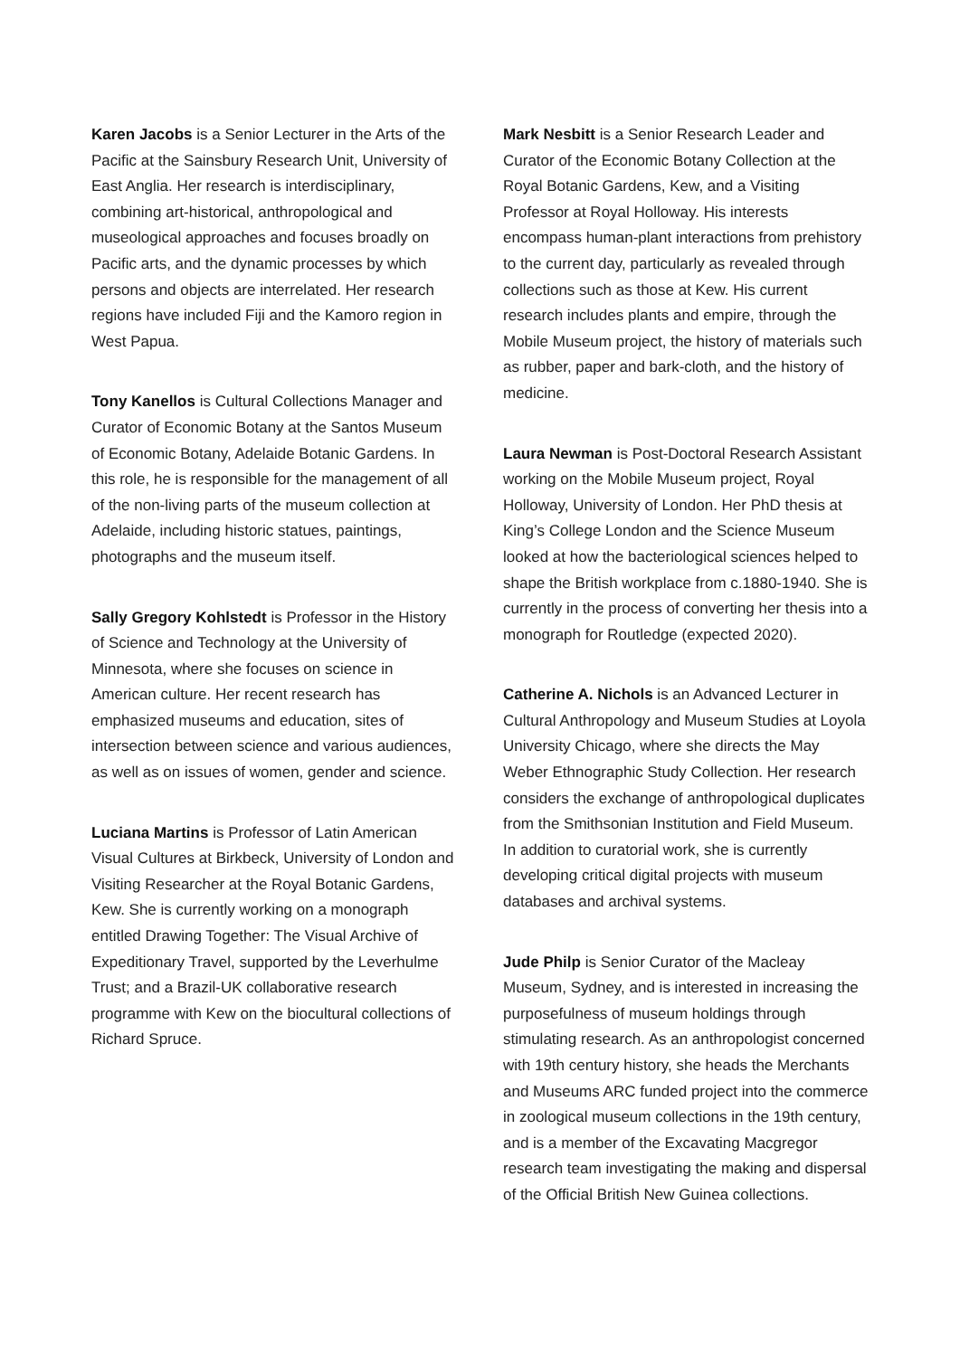Karen Jacobs is a Senior Lecturer in the Arts of the Pacific at the Sainsbury Research Unit, University of East Anglia. Her research is interdisciplinary, combining art-historical, anthropological and museological approaches and focuses broadly on Pacific arts, and the dynamic processes by which persons and objects are interrelated. Her research regions have included Fiji and the Kamoro region in West Papua.
Tony Kanellos is Cultural Collections Manager and Curator of Economic Botany at the Santos Museum of Economic Botany, Adelaide Botanic Gardens. In this role, he is responsible for the management of all of the non-living parts of the museum collection at Adelaide, including historic statues, paintings, photographs and the museum itself.
Sally Gregory Kohlstedt is Professor in the History of Science and Technology at the University of Minnesota, where she focuses on science in American culture. Her recent research has emphasized museums and education, sites of intersection between science and various audiences, as well as on issues of women, gender and science.
Luciana Martins is Professor of Latin American Visual Cultures at Birkbeck, University of London and Visiting Researcher at the Royal Botanic Gardens, Kew. She is currently working on a monograph entitled Drawing Together: The Visual Archive of Expeditionary Travel, supported by the Leverhulme Trust; and a Brazil-UK collaborative research programme with Kew on the biocultural collections of Richard Spruce.
Mark Nesbitt is a Senior Research Leader and Curator of the Economic Botany Collection at the Royal Botanic Gardens, Kew, and a Visiting Professor at Royal Holloway. His interests encompass human-plant interactions from prehistory to the current day, particularly as revealed through collections such as those at Kew. His current research includes plants and empire, through the Mobile Museum project, the history of materials such as rubber, paper and bark-cloth, and the history of medicine.
Laura Newman is Post-Doctoral Research Assistant working on the Mobile Museum project, Royal Holloway, University of London. Her PhD thesis at King’s College London and the Science Museum looked at how the bacteriological sciences helped to shape the British workplace from c.1880-1940. She is currently in the process of converting her thesis into a monograph for Routledge (expected 2020).
Catherine A. Nichols is an Advanced Lecturer in Cultural Anthropology and Museum Studies at Loyola University Chicago, where she directs the May Weber Ethnographic Study Collection. Her research considers the exchange of anthropological duplicates from the Smithsonian Institution and Field Museum. In addition to curatorial work, she is currently developing critical digital projects with museum databases and archival systems.
Jude Philp is Senior Curator of the Macleay Museum, Sydney, and is interested in increasing the purposefulness of museum holdings through stimulating research. As an anthropologist concerned with 19th century history, she heads the Merchants and Museums ARC funded project into the commerce in zoological museum collections in the 19th century, and is a member of the Excavating Macgregor research team investigating the making and dispersal of the Official British New Guinea collections.